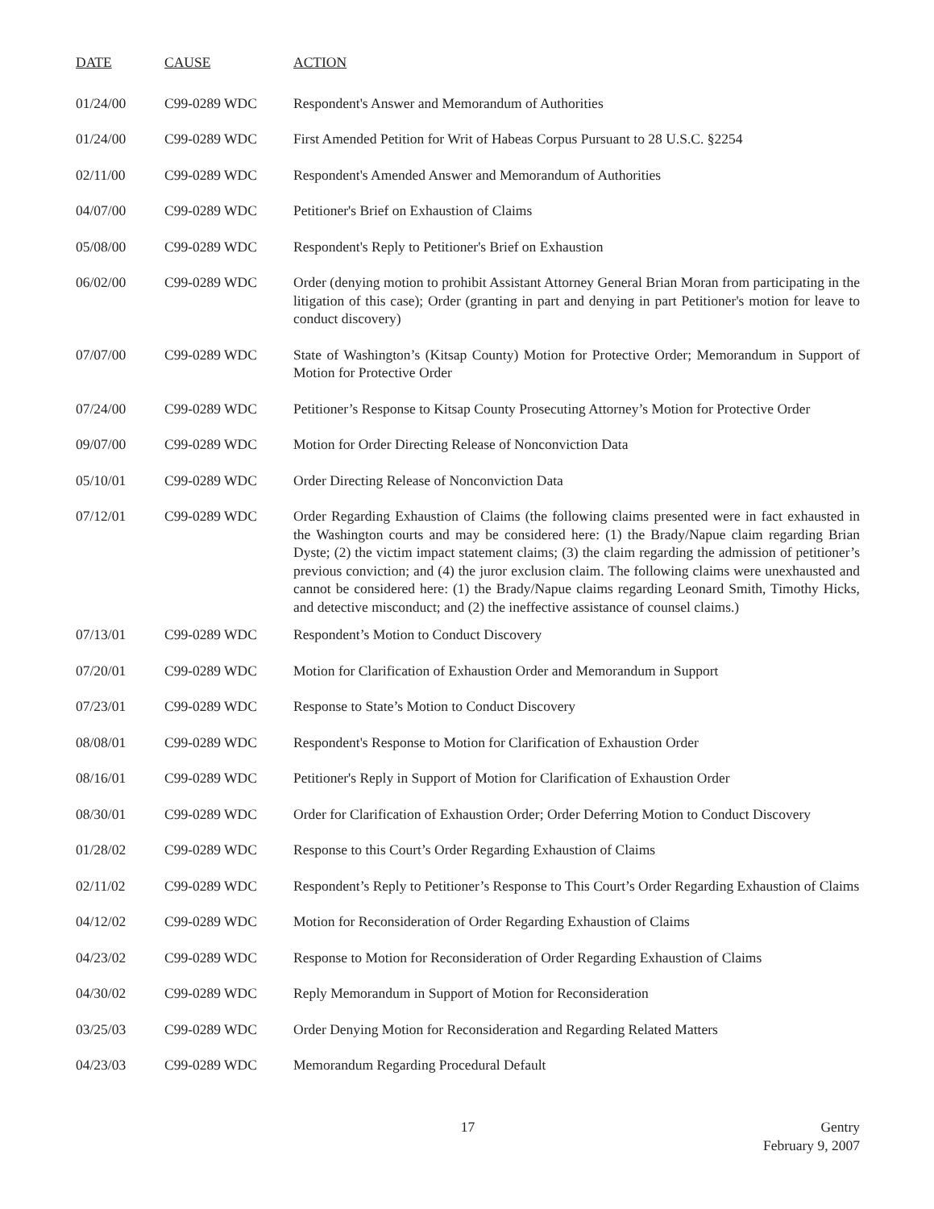| DATE | CAUSE | ACTION |
| --- | --- | --- |
| 01/24/00 | C99-0289 WDC | Respondent's Answer and Memorandum of Authorities |
| 01/24/00 | C99-0289 WDC | First Amended Petition for Writ of Habeas Corpus Pursuant to 28 U.S.C. §2254 |
| 02/11/00 | C99-0289 WDC | Respondent's Amended Answer and Memorandum of Authorities |
| 04/07/00 | C99-0289 WDC | Petitioner's Brief on Exhaustion of Claims |
| 05/08/00 | C99-0289 WDC | Respondent's Reply to Petitioner's Brief on Exhaustion |
| 06/02/00 | C99-0289 WDC | Order (denying motion to prohibit Assistant Attorney General Brian Moran from participating in the litigation of this case); Order (granting in part and denying in part Petitioner's motion for leave to conduct discovery) |
| 07/07/00 | C99-0289 WDC | State of Washington’s (Kitsap County) Motion for Protective Order; Memorandum in Support of Motion for Protective Order |
| 07/24/00 | C99-0289 WDC | Petitioner’s Response to Kitsap County Prosecuting Attorney’s Motion for Protective Order |
| 09/07/00 | C99-0289 WDC | Motion for Order Directing Release of Nonconviction Data |
| 05/10/01 | C99-0289 WDC | Order Directing Release of Nonconviction Data |
| 07/12/01 | C99-0289 WDC | Order Regarding Exhaustion of Claims (the following claims presented were in fact exhausted in the Washington courts and may be considered here: (1) the Brady/Napue claim regarding Brian Dyste; (2) the victim impact statement claims; (3) the claim regarding the admission of petitioner’s previous conviction; and (4) the juror exclusion claim. The following claims were unexhausted and cannot be considered here: (1) the Brady/Napue claims regarding Leonard Smith, Timothy Hicks, and detective misconduct; and (2) the ineffective assistance of counsel claims.) |
| 07/13/01 | C99-0289 WDC | Respondent’s Motion to Conduct Discovery |
| 07/20/01 | C99-0289 WDC | Motion for Clarification of Exhaustion Order and Memorandum in Support |
| 07/23/01 | C99-0289 WDC | Response to State’s Motion to Conduct Discovery |
| 08/08/01 | C99-0289 WDC | Respondent's Response to Motion for Clarification of Exhaustion Order |
| 08/16/01 | C99-0289 WDC | Petitioner's Reply in Support of Motion for Clarification of Exhaustion Order |
| 08/30/01 | C99-0289 WDC | Order for Clarification of Exhaustion Order; Order Deferring Motion to Conduct Discovery |
| 01/28/02 | C99-0289 WDC | Response to this Court’s Order Regarding Exhaustion of Claims |
| 02/11/02 | C99-0289 WDC | Respondent’s Reply to Petitioner’s Response to This Court’s Order Regarding Exhaustion of Claims |
| 04/12/02 | C99-0289 WDC | Motion for Reconsideration of Order Regarding Exhaustion of Claims |
| 04/23/02 | C99-0289 WDC | Response to Motion for Reconsideration of Order Regarding Exhaustion of Claims |
| 04/30/02 | C99-0289 WDC | Reply Memorandum in Support of Motion for Reconsideration |
| 03/25/03 | C99-0289 WDC | Order Denying Motion for Reconsideration and Regarding Related Matters |
| 04/23/03 | C99-0289 WDC | Memorandum Regarding Procedural Default |
17
Gentry
February 9, 2007